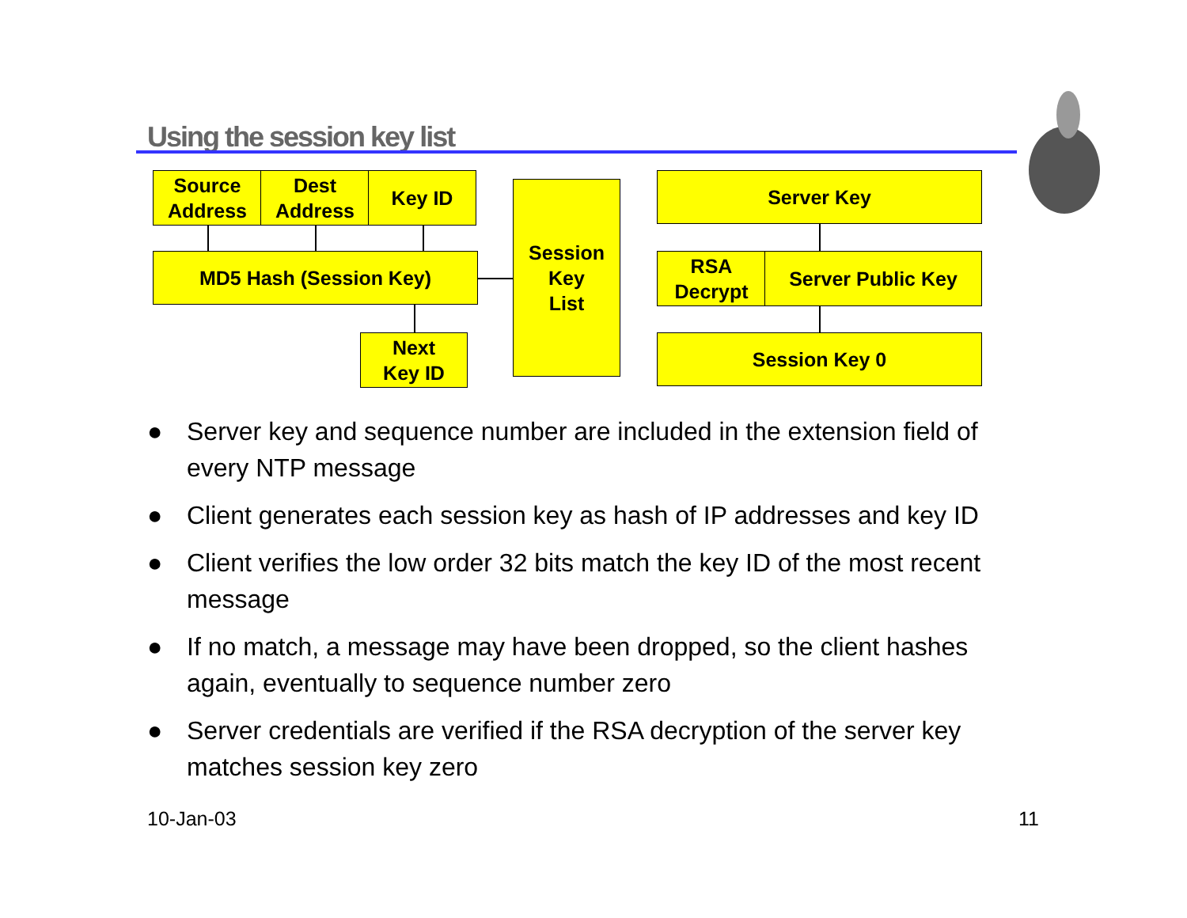Using the session key list
Source Address
Dest Address
Key ID
MD5 Hash (Session Key)
Next
Key ID
Session
Key
List
Server Key
RSA
Decrypt
Server Public Key
Session Key 0
● Server key and sequence number are included in the extension field of every NTP message
● Client generates each session key as hash of IP addresses and key ID
● Client verifies the low order 32 bits match the key ID of the most recent message
● If no match, a message may have been dropped, so the client hashes again, eventually to sequence number zero
● Server credentials are verified if the RSA decryption of the server key matches session key zero
10-Jan-03 11